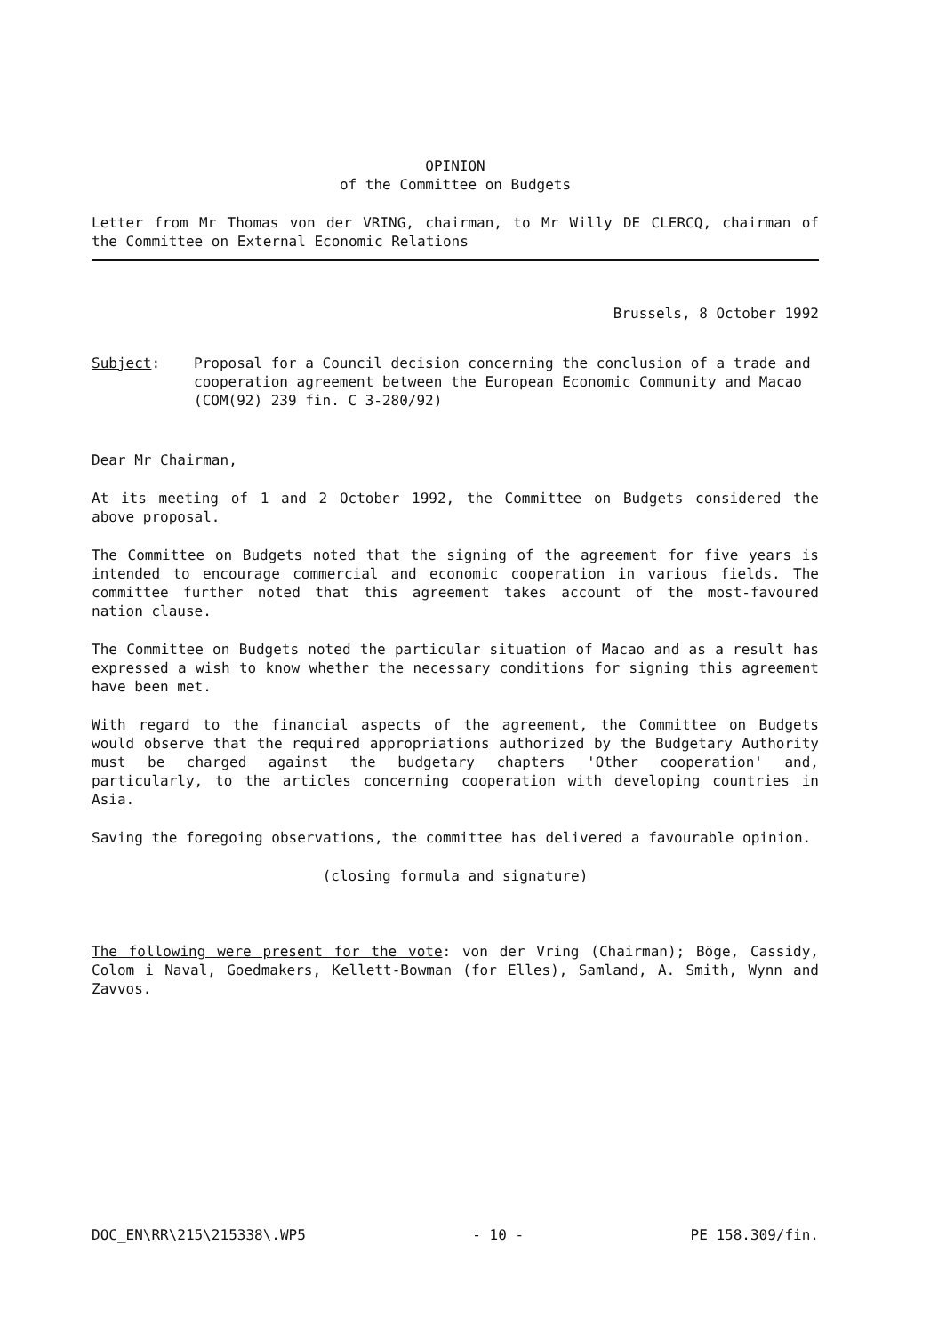OPINION
of the Committee on Budgets
Letter from Mr Thomas von der VRING, chairman, to Mr Willy DE CLERCQ, chairman of the Committee on External Economic Relations
Brussels, 8 October 1992
Subject: Proposal for a Council decision concerning the conclusion of a trade and cooperation agreement between the European Economic Community and Macao (COM(92) 239 fin. C 3-280/92)
Dear Mr Chairman,
At its meeting of 1 and 2 October 1992, the Committee on Budgets considered the above proposal.
The Committee on Budgets noted that the signing of the agreement for five years is intended to encourage commercial and economic cooperation in various fields. The committee further noted that this agreement takes account of the most-favoured nation clause.
The Committee on Budgets noted the particular situation of Macao and as a result has expressed a wish to know whether the necessary conditions for signing this agreement have been met.
With regard to the financial aspects of the agreement, the Committee on Budgets would observe that the required appropriations authorized by the Budgetary Authority must be charged against the budgetary chapters 'Other cooperation' and, particularly, to the articles concerning cooperation with developing countries in Asia.
Saving the foregoing observations, the committee has delivered a favourable opinion.
(closing formula and signature)
The following were present for the vote: von der Vring (Chairman); Böge, Cassidy, Colom i Naval, Goedmakers, Kellett-Bowman (for Elles), Samland, A. Smith, Wynn and Zavvos.
DOC_EN\RR\215\215338\.WP5 - 10 - PE 158.309/fin.